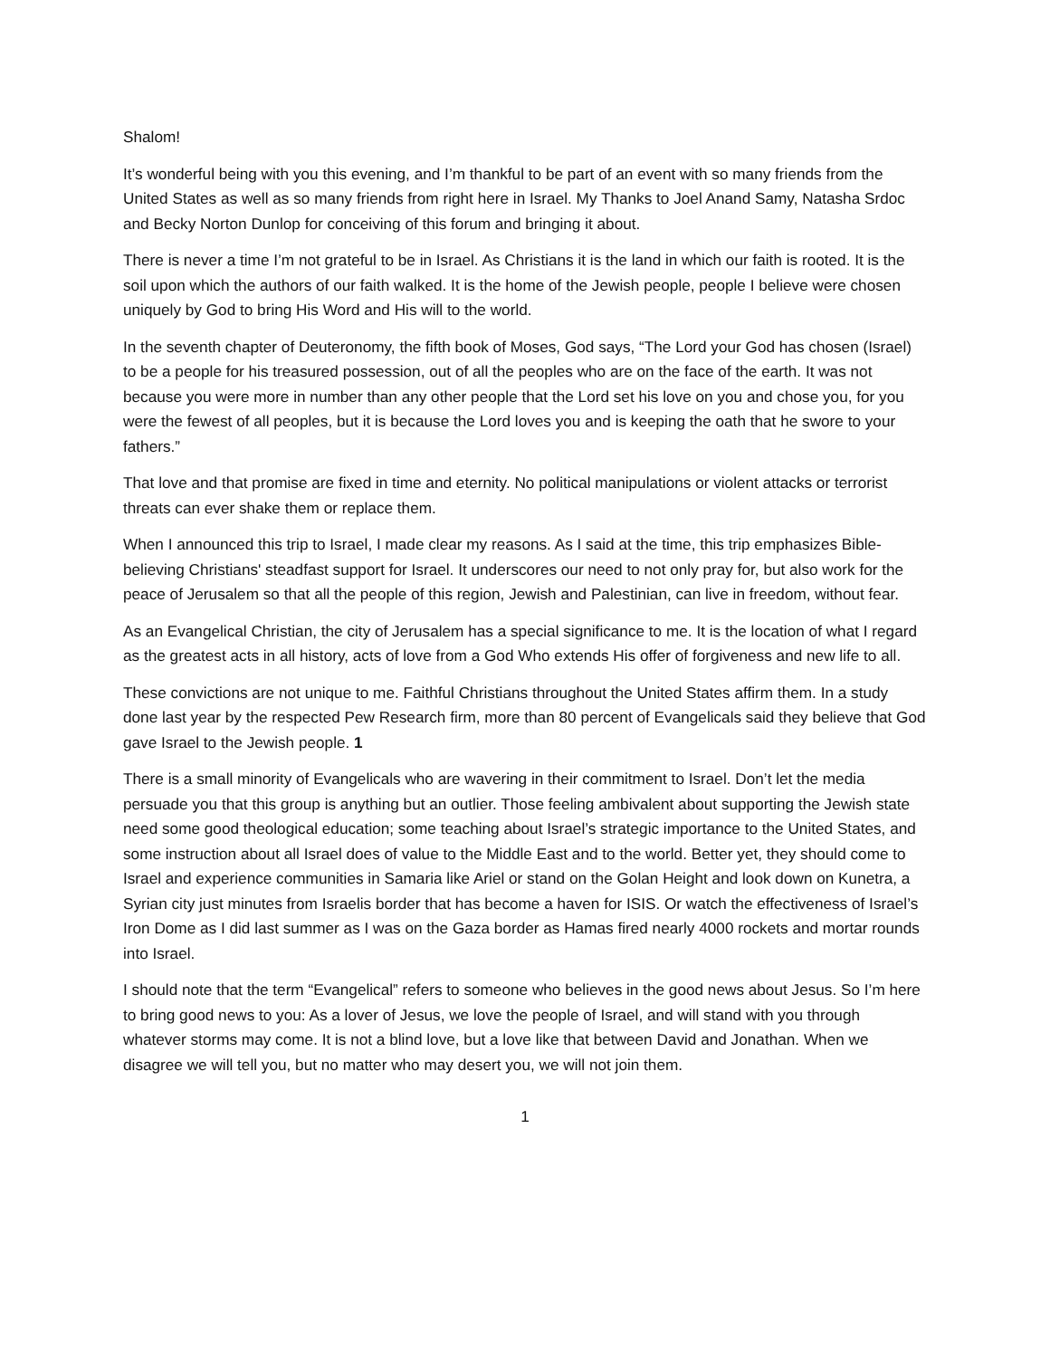Shalom!
It’s wonderful being with you this evening, and I’m thankful to be part of an event with so many friends from the United States as well as so many friends from right here in Israel. My Thanks to Joel Anand Samy, Natasha Srdoc and Becky Norton Dunlop for conceiving of this forum and bringing it about.
There is never a time I’m not grateful to be in Israel. As Christians it is the land in which our faith is rooted. It is the soil upon which the authors of our faith walked. It is the home of the Jewish people, people I believe were chosen uniquely by God to bring His Word and His will to the world.
In the seventh chapter of Deuteronomy, the fifth book of Moses, God says, “The Lord your God has chosen (Israel) to be a people for his treasured possession, out of all the peoples who are on the face of the earth. It was not because you were more in number than any other people that the Lord set his love on you and chose you, for you were the fewest of all peoples, but it is because the Lord loves you and is keeping the oath that he swore to your fathers.”
That love and that promise are fixed in time and eternity. No political manipulations or violent attacks or terrorist threats can ever shake them or replace them.
When I announced this trip to Israel, I made clear my reasons. As I said at the time, this trip emphasizes Bible-believing Christians' steadfast support for Israel. It underscores our need to not only pray for, but also work for the peace of Jerusalem so that all the people of this region, Jewish and Palestinian, can live in freedom, without fear.
As an Evangelical Christian, the city of Jerusalem has a special significance to me. It is the location of what I regard as the greatest acts in all history, acts of love from a God Who extends His offer of forgiveness and new life to all.
These convictions are not unique to me. Faithful Christians throughout the United States affirm them. In a study done last year by the respected Pew Research firm, more than 80 percent of Evangelicals said they believe that God gave Israel to the Jewish people. 1
There is a small minority of Evangelicals who are wavering in their commitment to Israel. Don’t let the media persuade you that this group is anything but an outlier. Those feeling ambivalent about supporting the Jewish state need some good theological education; some teaching about Israel’s strategic importance to the United States, and some instruction about all Israel does of value to the Middle East and to the world. Better yet, they should come to Israel and experience communities in Samaria like Ariel or stand on the Golan Height and look down on Kunetra, a Syrian city just minutes from Israelis border that has become a haven for ISIS. Or watch the effectiveness of Israel’s Iron Dome as I did last summer as I was on the Gaza border as Hamas fired nearly 4000 rockets and mortar rounds into Israel.
I should note that the term “Evangelical” refers to someone who believes in the good news about Jesus. So I’m here to bring good news to you: As a lover of Jesus, we love the people of Israel, and will stand with you through whatever storms may come. It is not a blind love, but a love like that between David and Jonathan. When we disagree we will tell you, but no matter who may desert you, we will not join them.
1